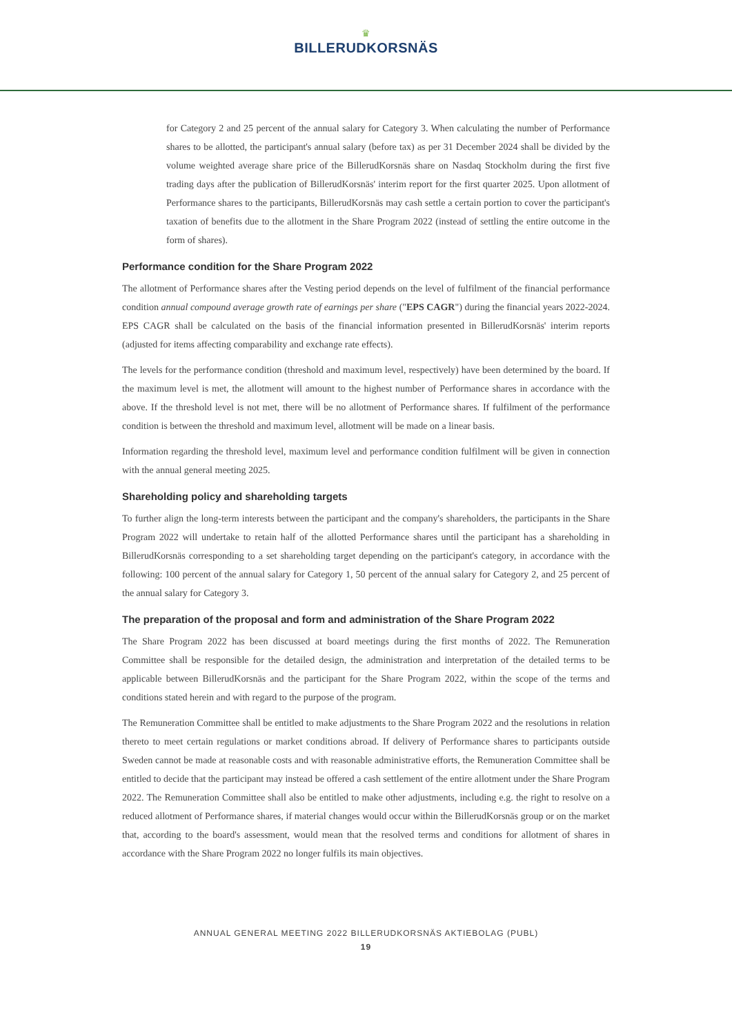♛
BILLERUDKORSNÄS
for Category 2 and 25 percent of the annual salary for Category 3. When calculating the number of Performance shares to be allotted, the participant's annual salary (before tax) as per 31 December 2024 shall be divided by the volume weighted average share price of the BillerudKorsnäs share on Nasdaq Stockholm during the first five trading days after the publication of BillerudKorsnäs' interim report for the first quarter 2025. Upon allotment of Performance shares to the participants, BillerudKorsnäs may cash settle a certain portion to cover the participant's taxation of benefits due to the allotment in the Share Program 2022 (instead of settling the entire outcome in the form of shares).
Performance condition for the Share Program 2022
The allotment of Performance shares after the Vesting period depends on the level of fulfilment of the financial performance condition annual compound average growth rate of earnings per share ("EPS CAGR") during the financial years 2022-2024. EPS CAGR shall be calculated on the basis of the financial information presented in BillerudKorsnäs' interim reports (adjusted for items affecting comparability and exchange rate effects).
The levels for the performance condition (threshold and maximum level, respectively) have been determined by the board. If the maximum level is met, the allotment will amount to the highest number of Performance shares in accordance with the above. If the threshold level is not met, there will be no allotment of Performance shares. If fulfilment of the performance condition is between the threshold and maximum level, allotment will be made on a linear basis.
Information regarding the threshold level, maximum level and performance condition fulfilment will be given in connection with the annual general meeting 2025.
Shareholding policy and shareholding targets
To further align the long-term interests between the participant and the company's shareholders, the participants in the Share Program 2022 will undertake to retain half of the allotted Performance shares until the participant has a shareholding in BillerudKorsnäs corresponding to a set shareholding target depending on the participant's category, in accordance with the following: 100 percent of the annual salary for Category 1, 50 percent of the annual salary for Category 2, and 25 percent of the annual salary for Category 3.
The preparation of the proposal and form and administration of the Share Program 2022
The Share Program 2022 has been discussed at board meetings during the first months of 2022. The Remuneration Committee shall be responsible for the detailed design, the administration and interpretation of the detailed terms to be applicable between BillerudKorsnäs and the participant for the Share Program 2022, within the scope of the terms and conditions stated herein and with regard to the purpose of the program.
The Remuneration Committee shall be entitled to make adjustments to the Share Program 2022 and the resolutions in relation thereto to meet certain regulations or market conditions abroad. If delivery of Performance shares to participants outside Sweden cannot be made at reasonable costs and with reasonable administrative efforts, the Remuneration Committee shall be entitled to decide that the participant may instead be offered a cash settlement of the entire allotment under the Share Program 2022. The Remuneration Committee shall also be entitled to make other adjustments, including e.g. the right to resolve on a reduced allotment of Performance shares, if material changes would occur within the BillerudKorsnäs group or on the market that, according to the board's assessment, would mean that the resolved terms and conditions for allotment of shares in accordance with the Share Program 2022 no longer fulfils its main objectives.
ANNUAL GENERAL MEETING 2022 BILLERUDKORSNÄS AKTIEBOLAG (PUBL)
19